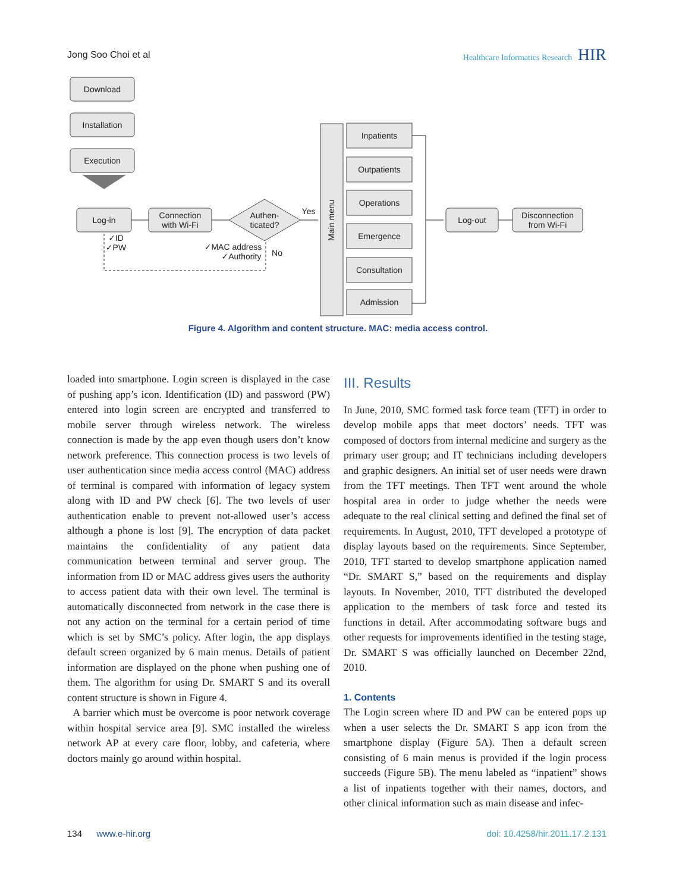Jong Soo Choi et al Healthcare Informatics Research HIR
Download
Installation
Execution
Log-in
Connection
with Wi-Fi
Authen-
ticated?
Yes
No
Inpatients
Outpatients
Operations
Emergence
Consultation
Admission
Log-out
Disconnection
from Wi-Fi
✓ID
✓PW
✓MAC address
✓Authority
Main menu
Figure 4. Algorithm and content structure. MAC: media access control.
loaded into smartphone. Login screen is displayed in the case of pushing app’s icon. Identification (ID) and password (PW) entered into login screen are encrypted and transferred to mobile server through wireless network. The wireless connection is made by the app even though users don’t know network preference. This connection process is two levels of user authentication since media access control (MAC) address of terminal is compared with information of legacy system along with ID and PW check [6]. The two levels of user authentication enable to prevent not-allowed user’s access although a phone is lost [9]. The encryption of data packet maintains the confidentiality of any patient data communication between terminal and server group. The information from ID or MAC address gives users the authority to access patient data with their own level. The terminal is automatically disconnected from network in the case there is not any action on the terminal for a certain period of time which is set by SMC’s policy. After login, the app displays default screen organized by 6 main menus. Details of patient information are displayed on the phone when pushing one of them. The algorithm for using Dr. SMART S and its overall content structure is shown in Figure 4.
A barrier which must be overcome is poor network coverage within hospital service area [9]. SMC installed the wireless network AP at every care floor, lobby, and cafeteria, where doctors mainly go around within hospital.
III. Results
In June, 2010, SMC formed task force team (TFT) in order to develop mobile apps that meet doctors’ needs. TFT was composed of doctors from internal medicine and surgery as the primary user group; and IT technicians including developers and graphic designers. An initial set of user needs were drawn from the TFT meetings. Then TFT went around the whole hospital area in order to judge whether the needs were adequate to the real clinical setting and defined the final set of requirements. In August, 2010, TFT developed a prototype of display layouts based on the requirements. Since September, 2010, TFT started to develop smartphone application named “Dr. SMART S,” based on the requirements and display layouts. In November, 2010, TFT distributed the developed application to the members of task force and tested its functions in detail. After accommodating software bugs and other requests for improvements identified in the testing stage, Dr. SMART S was officially launched on December 22nd, 2010.
1. Contents
The Login screen where ID and PW can be entered pops up when a user selects the Dr. SMART S app icon from the smartphone display (Figure 5A). Then a default screen consisting of 6 main menus is provided if the login process succeeds (Figure 5B). The menu labeled as “inpatient” shows a list of inpatients together with their names, doctors, and other clinical information such as main disease and infec-
134 www.e-hir.org doi: 10.4258/hir.2011.17.2.131